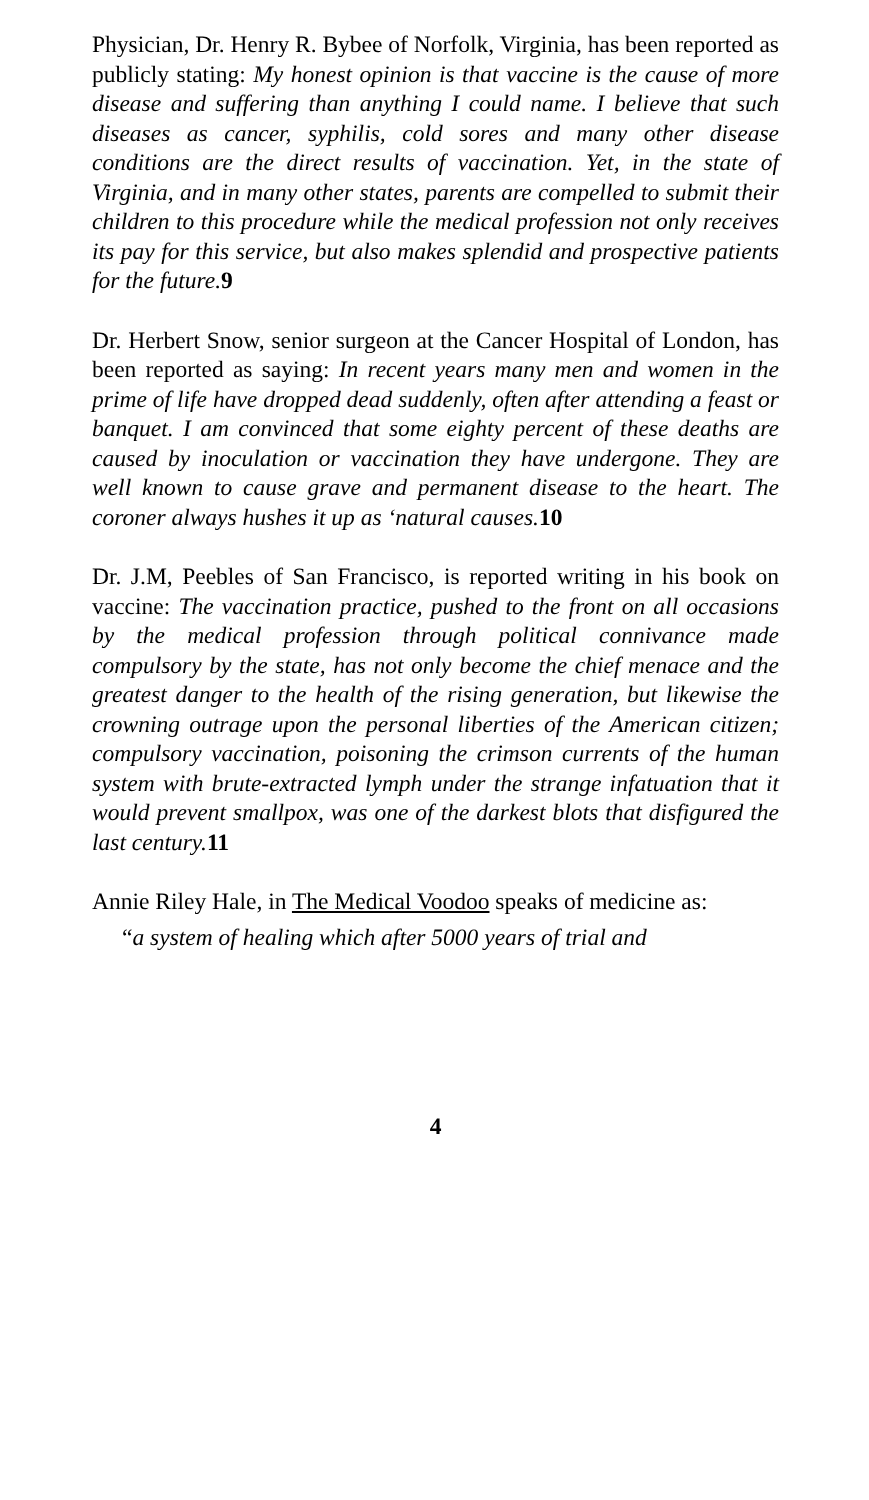Physician, Dr. Henry R. Bybee of Norfolk, Virginia, has been reported as publicly stating: My honest opinion is that vaccine is the cause of more disease and suffering than anything I could name. I believe that such diseases as cancer, syphilis, cold sores and many other disease conditions are the direct results of vaccination. Yet, in the state of Virginia, and in many other states, parents are compelled to submit their children to this procedure while the medical profession not only receives its pay for this service, but also makes splendid and prospective patients for the future. 9
Dr. Herbert Snow, senior surgeon at the Cancer Hospital of London, has been reported as saying: In recent years many men and women in the prime of life have dropped dead suddenly, often after attending a feast or banquet. I am convinced that some eighty percent of these deaths are caused by inoculation or vaccination they have undergone. They are well known to cause grave and permanent disease to the heart. The coroner always hushes it up as ‘natural causes. 10
Dr. J.M, Peebles of San Francisco, is reported writing in his book on vaccine: The vaccination practice, pushed to the front on all occasions by the medical profession through political connivance made compulsory by the state, has not only become the chief menace and the greatest danger to the health of the rising generation, but likewise the crowning outrage upon the personal liberties of the American citizen; compulsory vaccination, poisoning the crimson currents of the human system with brute-extracted lymph under the strange infatuation that it would prevent smallpox, was one of the darkest blots that disfigured the last century. 11
Annie Riley Hale, in The Medical Voodoo speaks of medicine as:
“a system of healing which after 5000 years of trial and
4